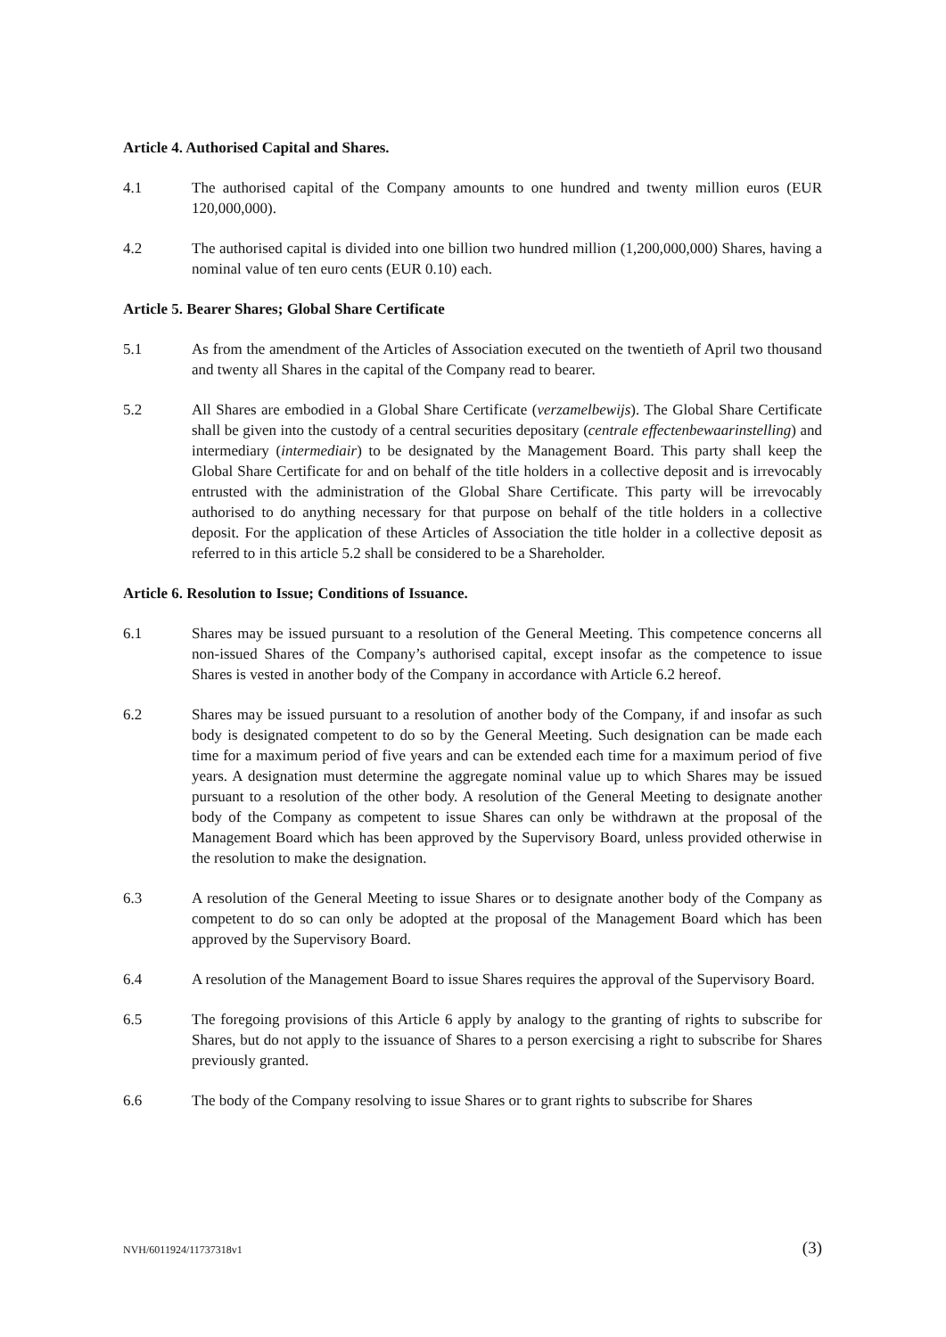Article 4. Authorised Capital and Shares.
4.1 The authorised capital of the Company amounts to one hundred and twenty million euros (EUR 120,000,000).
4.2 The authorised capital is divided into one billion two hundred million (1,200,000,000) Shares, having a nominal value of ten euro cents (EUR 0.10) each.
Article 5. Bearer Shares; Global Share Certificate
5.1 As from the amendment of the Articles of Association executed on the twentieth of April two thousand and twenty all Shares in the capital of the Company read to bearer.
5.2 All Shares are embodied in a Global Share Certificate (verzamelbewijs). The Global Share Certificate shall be given into the custody of a central securities depositary (centrale effectenbewaarinstelling) and intermediary (intermediair) to be designated by the Management Board. This party shall keep the Global Share Certificate for and on behalf of the title holders in a collective deposit and is irrevocably entrusted with the administration of the Global Share Certificate. This party will be irrevocably authorised to do anything necessary for that purpose on behalf of the title holders in a collective deposit. For the application of these Articles of Association the title holder in a collective deposit as referred to in this article 5.2 shall be considered to be a Shareholder.
Article 6. Resolution to Issue; Conditions of Issuance.
6.1 Shares may be issued pursuant to a resolution of the General Meeting. This competence concerns all non-issued Shares of the Company’s authorised capital, except insofar as the competence to issue Shares is vested in another body of the Company in accordance with Article 6.2 hereof.
6.2 Shares may be issued pursuant to a resolution of another body of the Company, if and insofar as such body is designated competent to do so by the General Meeting. Such designation can be made each time for a maximum period of five years and can be extended each time for a maximum period of five years. A designation must determine the aggregate nominal value up to which Shares may be issued pursuant to a resolution of the other body. A resolution of the General Meeting to designate another body of the Company as competent to issue Shares can only be withdrawn at the proposal of the Management Board which has been approved by the Supervisory Board, unless provided otherwise in the resolution to make the designation.
6.3 A resolution of the General Meeting to issue Shares or to designate another body of the Company as competent to do so can only be adopted at the proposal of the Management Board which has been approved by the Supervisory Board.
6.4 A resolution of the Management Board to issue Shares requires the approval of the Supervisory Board.
6.5 The foregoing provisions of this Article 6 apply by analogy to the granting of rights to subscribe for Shares, but do not apply to the issuance of Shares to a person exercising a right to subscribe for Shares previously granted.
6.6 The body of the Company resolving to issue Shares or to grant rights to subscribe for Shares
NVH/6011924/11737318v1 (3)